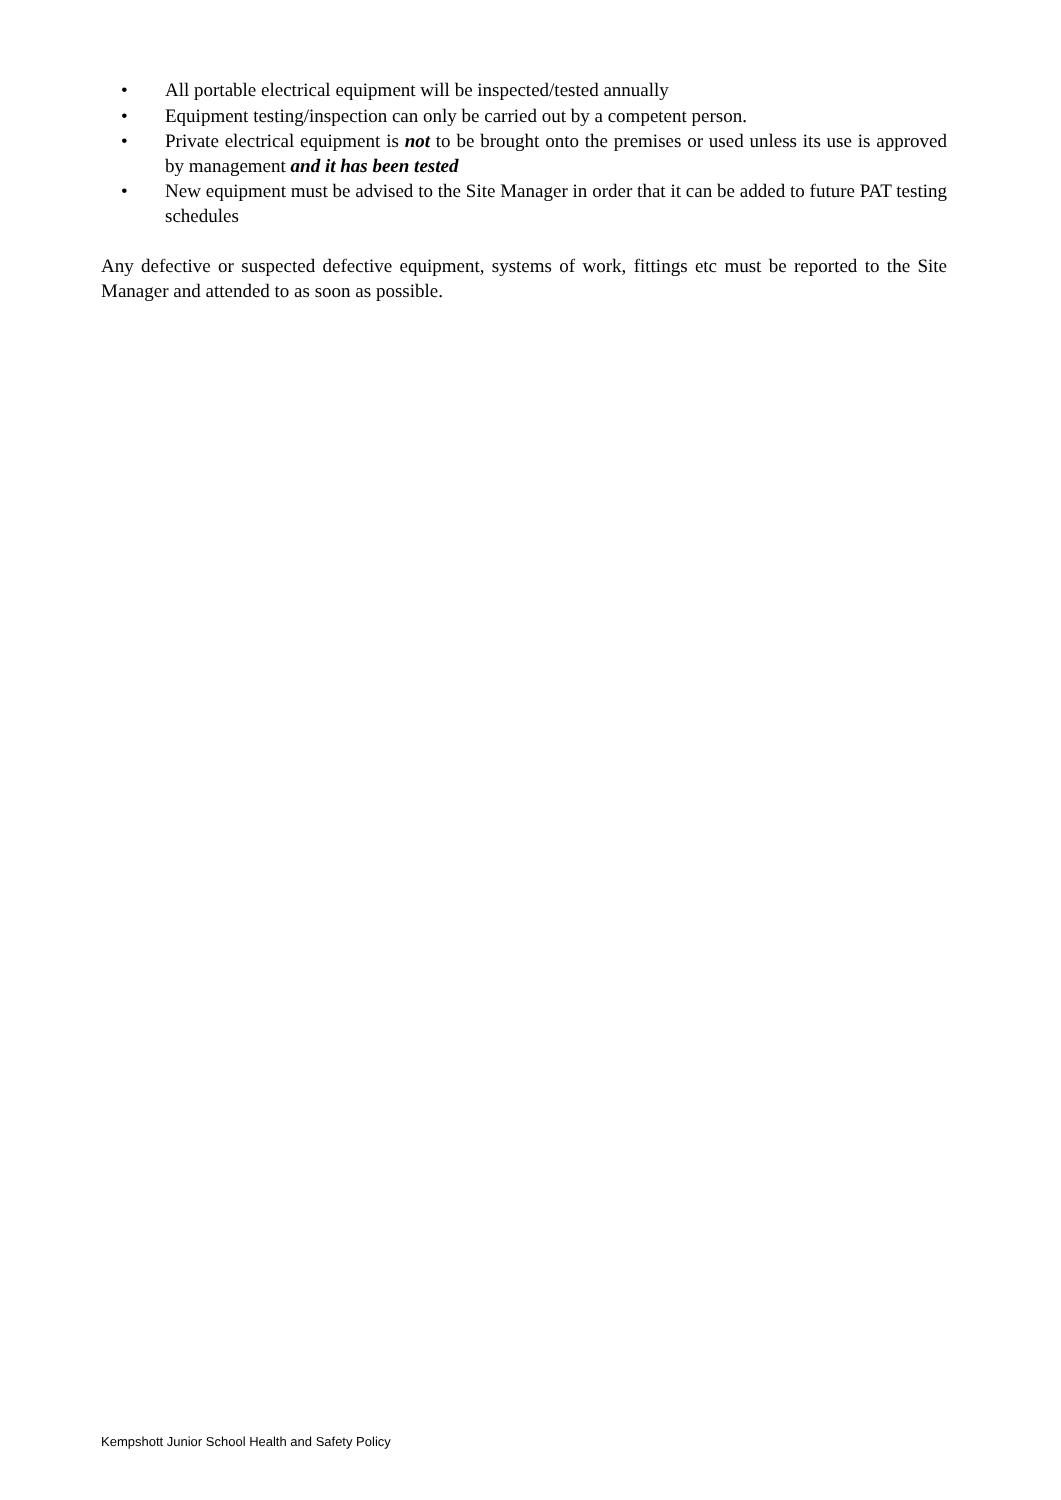• All portable electrical equipment will be inspected/tested annually
• Equipment testing/inspection can only be carried out by a competent person.
• Private electrical equipment is not to be brought onto the premises or used unless its use is approved by management and it has been tested
• New equipment must be advised to the Site Manager in order that it can be added to future PAT testing schedules
Any defective or suspected defective equipment, systems of work, fittings etc must be reported to the Site Manager and attended to as soon as possible.
Kempshott Junior School Health and Safety Policy